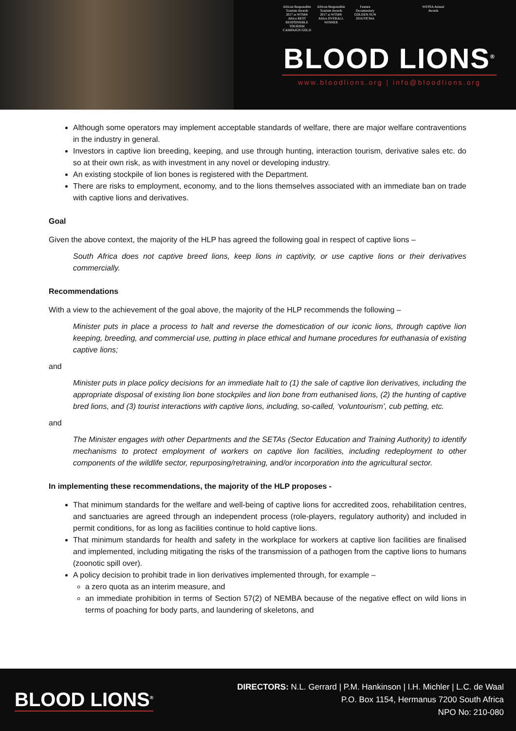African Responsible Tourism Awards 2017 at WTM® Africa BEST RESPONSIBLE TOURISM CAMPAIGN GOLD
African Responsible Tourism Awards 2017 at WTM® Africa OVERALL WINNER
Feature Documentary GOLDEN SUN 2016 FICMA
WESSA Annual Awards
BLOOD LIONS<sup>®</sup>
www.bloodlions.org | info@bloodlions.org
Although some operators may implement acceptable standards of welfare, there are major welfare contraventions in the industry in general.
Investors in captive lion breeding, keeping, and use through hunting, interaction tourism, derivative sales etc. do so at their own risk, as with investment in any novel or developing industry.
An existing stockpile of lion bones is registered with the Department.
There are risks to employment, economy, and to the lions themselves associated with an immediate ban on trade with captive lions and derivatives.
Goal
Given the above context, the majority of the HLP has agreed the following goal in respect of captive lions –
South Africa does not captive breed lions, keep lions in captivity, or use captive lions or their derivatives commercially.
Recommendations
With a view to the achievement of the goal above, the majority of the HLP recommends the following –
Minister puts in place a process to halt and reverse the domestication of our iconic lions, through captive lion keeping, breeding, and commercial use, putting in place ethical and humane procedures for euthanasia of existing captive lions;
and
Minister puts in place policy decisions for an immediate halt to (1) the sale of captive lion derivatives, including the appropriate disposal of existing lion bone stockpiles and lion bone from euthanised lions, (2) the hunting of captive bred lions, and (3) tourist interactions with captive lions, including, so-called, ‘voluntourism’, cub petting, etc.
and
The Minister engages with other Departments and the SETAs (Sector Education and Training Authority) to identify mechanisms to protect employment of workers on captive lion facilities, including redeployment to other components of the wildlife sector, repurposing/retraining, and/or incorporation into the agricultural sector.
In implementing these recommendations, the majority of the HLP proposes -
That minimum standards for the welfare and well-being of captive lions for accredited zoos, rehabilitation centres, and sanctuaries are agreed through an independent process (role-players, regulatory authority) and included in permit conditions, for as long as facilities continue to hold captive lions.
That minimum standards for health and safety in the workplace for workers at captive lion facilities are finalised and implemented, including mitigating the risks of the transmission of a pathogen from the captive lions to humans (zoonotic spill over).
A policy decision to prohibit trade in lion derivatives implemented through, for example –
a zero quota as an interim measure, and
an immediate prohibition in terms of Section 57(2) of NEMBA because of the negative effect on wild lions in terms of poaching for body parts, and laundering of skeletons, and
BLOOD LIONS<sup>®</sup>
DIRECTORS: N.L. Gerrard | P.M. Hankinson | I.H. Michler | L.C. de Waal
P.O. Box 1154, Hermanus 7200 South Africa
NPO No: 210-080